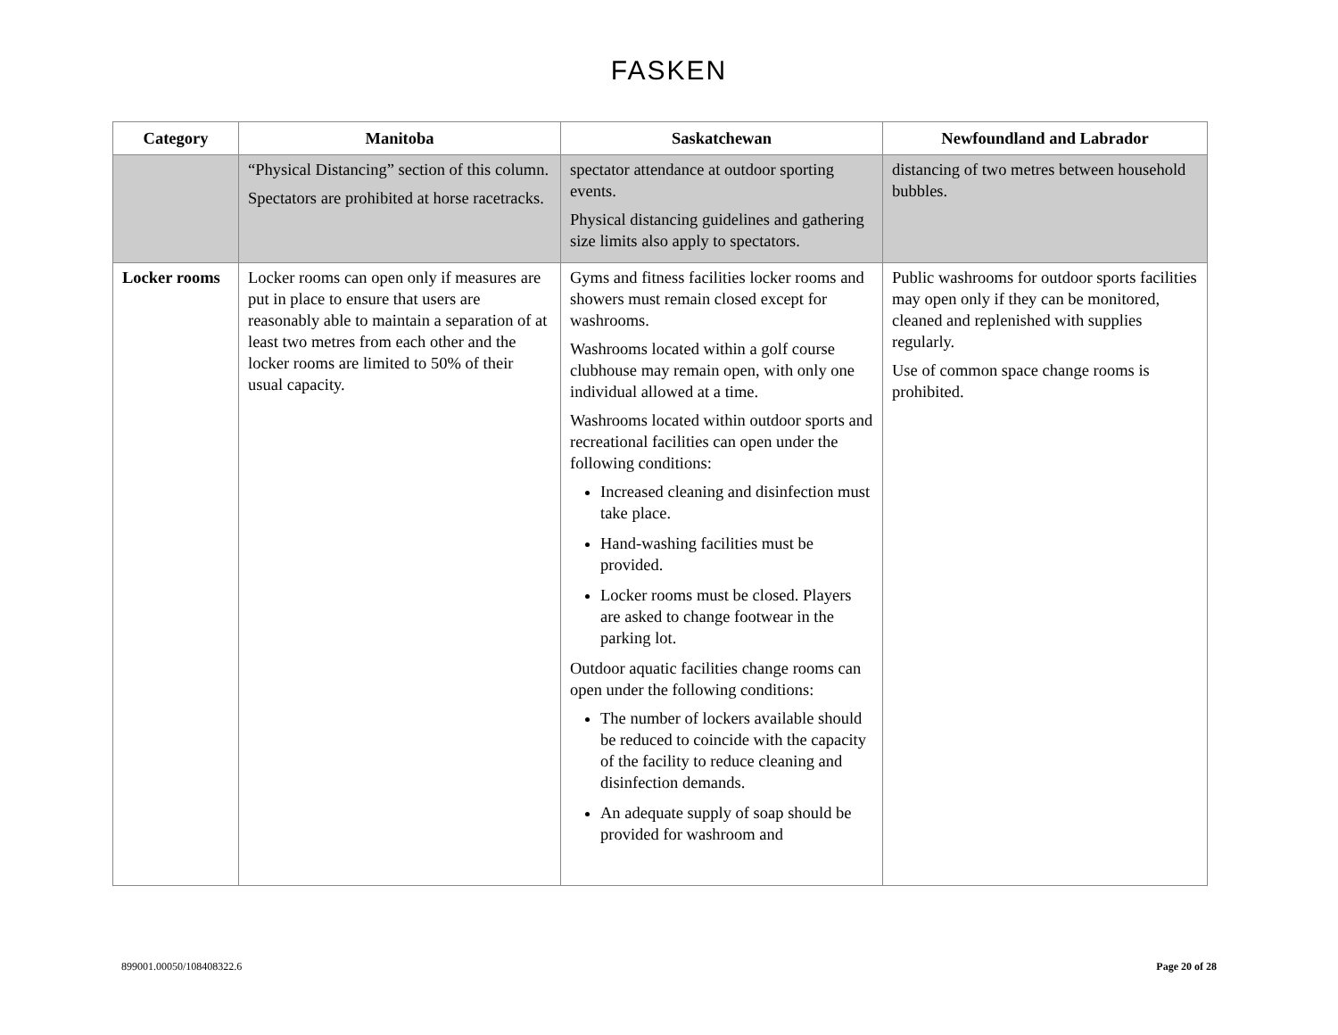FASKEN
| Category | Manitoba | Saskatchewan | Newfoundland and Labrador |
| --- | --- | --- | --- |
| | “Physical Distancing” section of this column. Spectators are prohibited at horse racetracks. | spectator attendance at outdoor sporting events. Physical distancing guidelines and gathering size limits also apply to spectators. | distancing of two metres between household bubbles. |
| Locker rooms | Locker rooms can open only if measures are put in place to ensure that users are reasonably able to maintain a separation of at least two metres from each other and the locker rooms are limited to 50% of their usual capacity. | Gyms and fitness facilities locker rooms and showers must remain closed except for washrooms. Washrooms located within a golf course clubhouse may remain open, with only one individual allowed at a time. Washrooms located within outdoor sports and recreational facilities can open under the following conditions: Increased cleaning and disinfection must take place. Hand-washing facilities must be provided. Locker rooms must be closed. Players are asked to change footwear in the parking lot. Outdoor aquatic facilities change rooms can open under the following conditions: The number of lockers available should be reduced to coincide with the capacity of the facility to reduce cleaning and disinfection demands. An adequate supply of soap should be provided for washroom and | Public washrooms for outdoor sports facilities may open only if they can be monitored, cleaned and replenished with supplies regularly. Use of common space change rooms is prohibited. |
899001.00050/108408322.6 Page 20 of 28